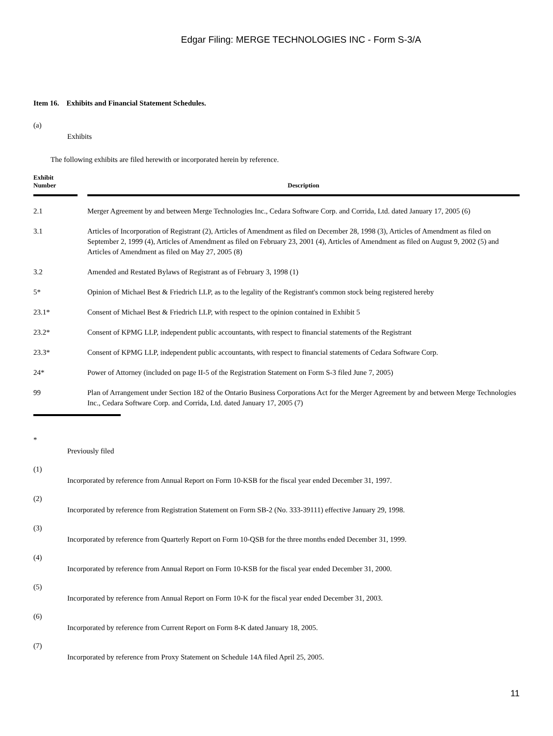Edgar Filing: MERGE TECHNOLOGIES INC - Form S-3/A
Item 16. Exhibits and Financial Statement Schedules.
(a)
Exhibits
The following exhibits are filed herewith or incorporated herein by reference.
| Exhibit Number | | Description |
| --- | --- | --- |
| 2.1 | | Merger Agreement by and between Merge Technologies Inc., Cedara Software Corp. and Corrida, Ltd. dated January 17, 2005 (6) |
| 3.1 | | Articles of Incorporation of Registrant (2), Articles of Amendment as filed on December 28, 1998 (3), Articles of Amendment as filed on September 2, 1999 (4), Articles of Amendment as filed on February 23, 2001 (4), Articles of Amendment as filed on August 9, 2002 (5) and Articles of Amendment as filed on May 27, 2005 (8) |
| 3.2 | | Amended and Restated Bylaws of Registrant as of February 3, 1998 (1) |
| 5* | | Opinion of Michael Best & Friedrich LLP, as to the legality of the Registrant's common stock being registered hereby |
| 23.1* | | Consent of Michael Best & Friedrich LLP, with respect to the opinion contained in Exhibit 5 |
| 23.2* | | Consent of KPMG LLP, independent public accountants, with respect to financial statements of the Registrant |
| 23.3* | | Consent of KPMG LLP, independent public accountants, with respect to financial statements of Cedara Software Corp. |
| 24* | | Power of Attorney (included on page II-5 of the Registration Statement on Form S-3 filed June 7, 2005) |
| 99 | | Plan of Arrangement under Section 182 of the Ontario Business Corporations Act for the Merger Agreement by and between Merge Technologies Inc., Cedara Software Corp. and Corrida, Ltd. dated January 17, 2005 (7) |
*
Previously filed
(1)
Incorporated by reference from Annual Report on Form 10-KSB for the fiscal year ended December 31, 1997.
(2)
Incorporated by reference from Registration Statement on Form SB-2 (No. 333-39111) effective January 29, 1998.
(3)
Incorporated by reference from Quarterly Report on Form 10-QSB for the three months ended December 31, 1999.
(4)
Incorporated by reference from Annual Report on Form 10-KSB for the fiscal year ended December 31, 2000.
(5)
Incorporated by reference from Annual Report on Form 10-K for the fiscal year ended December 31, 2003.
(6)
Incorporated by reference from Current Report on Form 8-K dated January 18, 2005.
(7)
Incorporated by reference from Proxy Statement on Schedule 14A filed April 25, 2005.
11